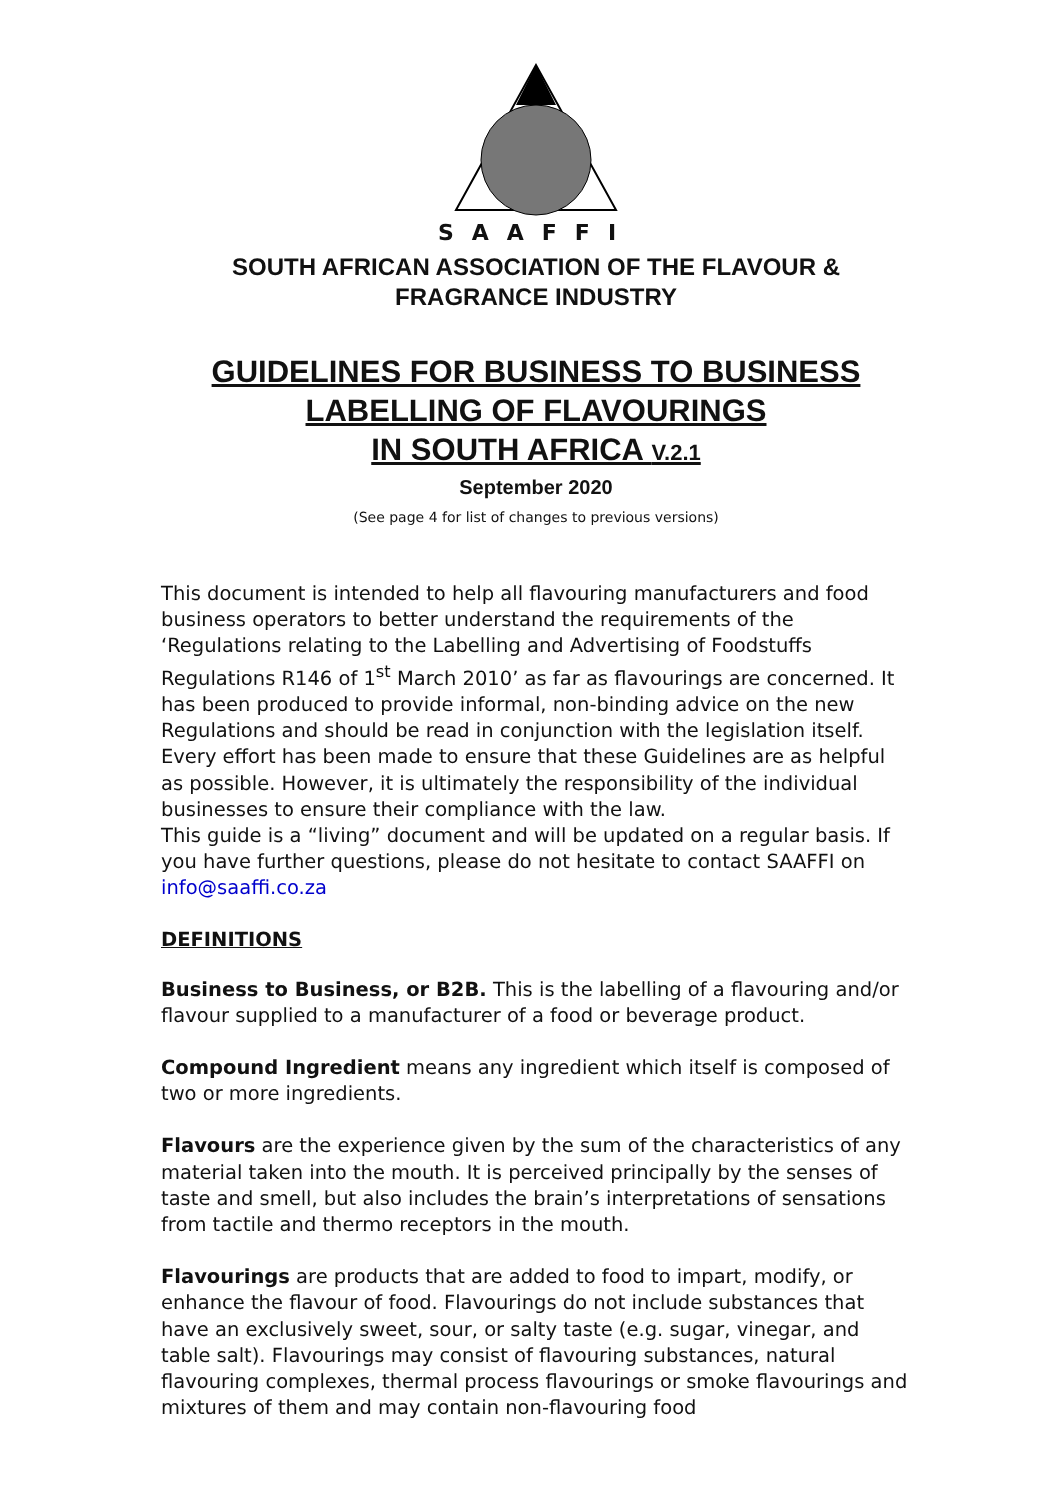SAAFFI
SOUTH AFRICAN ASSOCIATION OF THE FLAVOUR & FRAGRANCE INDUSTRY
GUIDELINES FOR BUSINESS TO BUSINESS
LABELLING OF FLAVOURINGS
IN SOUTH AFRICA V.2.1
September 2020
(See page 4 for list of changes to previous versions)
This document is intended to help all flavouring manufacturers and food business operators to better understand the requirements of the ‘Regulations relating to the Labelling and Advertising of Foodstuffs Regulations R146 of 1<sup>st</sup> March 2010’ as far as flavourings are concerned. It has been produced to provide informal, non-binding advice on the new Regulations and should be read in conjunction with the legislation itself. Every effort has been made to ensure that these Guidelines are as helpful as possible. However, it is ultimately the responsibility of the individual businesses to ensure their compliance with the law.
This guide is a “living” document and will be updated on a regular basis. If you have further questions, please do not hesitate to contact SAAFFI on info@saaffi.co.za
DEFINITIONS
Business to Business, or B2B. This is the labelling of a flavouring and/or flavour supplied to a manufacturer of a food or beverage product.
Compound Ingredient means any ingredient which itself is composed of two or more ingredients.
Flavours are the experience given by the sum of the characteristics of any material taken into the mouth. It is perceived principally by the senses of taste and smell, but also includes the brain’s interpretations of sensations from tactile and thermo receptors in the mouth.
Flavourings are products that are added to food to impart, modify, or enhance the flavour of food. Flavourings do not include substances that have an exclusively sweet, sour, or salty taste (e.g. sugar, vinegar, and table salt). Flavourings may consist of flavouring substances, natural flavouring complexes, thermal process flavourings or smoke flavourings and mixtures of them and may contain non-flavouring food